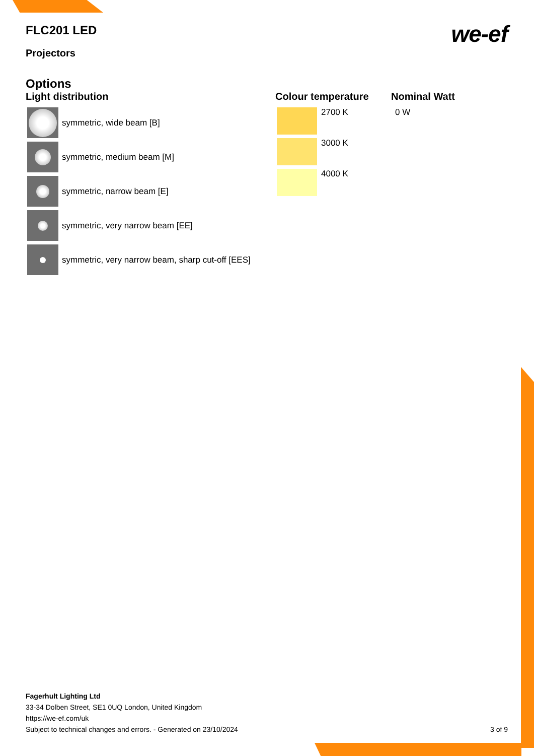FLC201 LED
Projectors
we-ef
Options
Light distribution
symmetric, wide beam [B]
symmetric, medium beam [M]
symmetric, narrow beam [E]
symmetric, very narrow beam [EE]
symmetric, very narrow beam, sharp cut-off [EES]
Colour temperature
2700 K
3000 K
4000 K
Nominal Watt
0 W
Fagerhult Lighting Ltd
33-34 Dolben Street, SE1 0UQ London, United Kingdom
https://we-ef.com/uk
Subject to technical changes and errors. - Generated on 23/10/2024 3 of 9